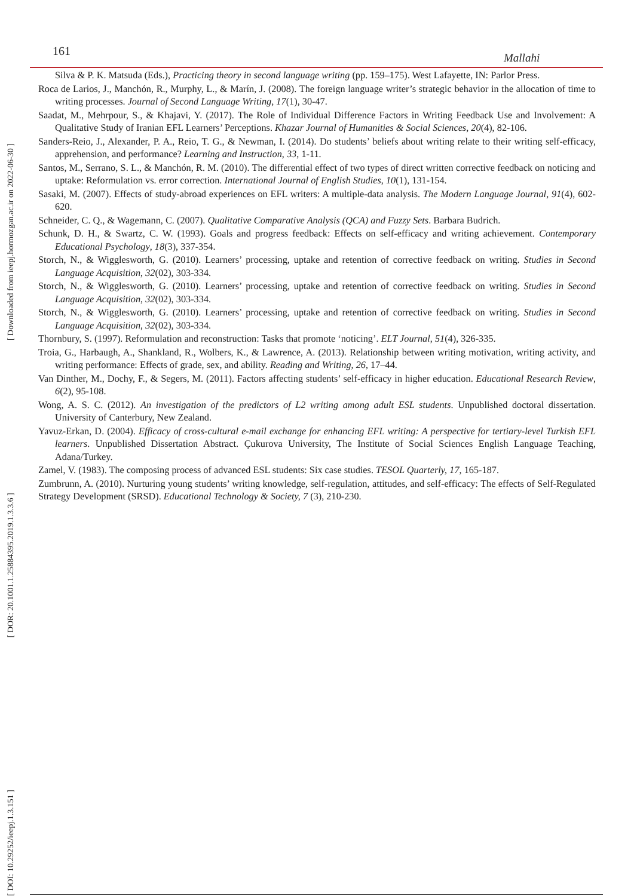161 Mallahi
[ Downloaded from ieepj.hormozgan.ac.ir on 2022-06-30 ]
[ DOR: 20.1001.1.25884395.2019.1.3.3.6 ]
[ DOI: 10.29252/ieepj.1.3.151 ]
Silva & P. K. Matsuda (Eds.), Practicing theory in second language writing (pp. 159–175). West Lafayette, IN: Parlor Press.
Roca de Larios, J., Manchón, R., Murphy, L., & Marín, J. (2008). The foreign language writer’s strategic behavior in the allocation of time to writing processes. Journal of Second Language Writing, 17(1), 30-47.
Saadat, M., Mehrpour, S., & Khajavi, Y. (2017). The Role of Individual Difference Factors in Writing Feedback Use and Involvement: A Qualitative Study of Iranian EFL Learners’ Perceptions. Khazar Journal of Humanities & Social Sciences, 20(4), 82-106.
Sanders-Reio, J., Alexander, P. A., Reio, T. G., & Newman, I. (2014). Do students’ beliefs about writing relate to their writing self-efficacy, apprehension, and performance? Learning and Instruction, 33, 1-11.
Santos, M., Serrano, S. L., & Manchón, R. M. (2010). The differential effect of two types of direct written corrective feedback on noticing and uptake: Reformulation vs. error correction. International Journal of English Studies, 10(1), 131-154.
Sasaki, M. (2007). Effects of study-abroad experiences on EFL writers: A multiple-data analysis. The Modern Language Journal, 91(4), 602-620.
Schneider, C. Q., & Wagemann, C. (2007). Qualitative Comparative Analysis (QCA) and Fuzzy Sets. Barbara Budrich.
Schunk, D. H., & Swartz, C. W. (1993). Goals and progress feedback: Effects on self-efficacy and writing achievement. Contemporary Educational Psychology, 18(3), 337-354.
Storch, N., & Wigglesworth, G. (2010). Learners’ processing, uptake and retention of corrective feedback on writing. Studies in Second Language Acquisition, 32(02), 303-334.
Storch, N., & Wigglesworth, G. (2010). Learners’ processing, uptake and retention of corrective feedback on writing. Studies in Second Language Acquisition, 32(02), 303-334.
Storch, N., & Wigglesworth, G. (2010). Learners’ processing, uptake and retention of corrective feedback on writing. Studies in Second Language Acquisition, 32(02), 303-334.
Thornbury, S. (1997). Reformulation and reconstruction: Tasks that promote ‘noticing’. ELT Journal, 51(4), 326-335.
Troia, G., Harbaugh, A., Shankland, R., Wolbers, K., & Lawrence, A. (2013). Relationship between writing motivation, writing activity, and writing performance: Effects of grade, sex, and ability. Reading and Writing, 26, 17–44.
Van Dinther, M., Dochy, F., & Segers, M. (2011). Factors affecting students’ self-efficacy in higher education. Educational Research Review, 6(2), 95-108.
Wong, A. S. C. (2012). An investigation of the predictors of L2 writing among adult ESL students. Unpublished doctoral dissertation. University of Canterbury, New Zealand.
Yavuz-Erkan, D. (2004). Efficacy of cross-cultural e-mail exchange for enhancing EFL writing: A perspective for tertiary-level Turkish EFL learners. Unpublished Dissertation Abstract. Çukurova University, The Institute of Social Sciences English Language Teaching, Adana/Turkey.
Zamel, V. (1983). The composing process of advanced ESL students: Six case studies. TESOL Quarterly, 17, 165-187.
Zumbrunn, A. (2010). Nurturing young students’ writing knowledge, self-regulation, attitudes, and self-efficacy: The effects of Self-Regulated Strategy Development (SRSD). Educational Technology & Society, 7 (3), 210-230.